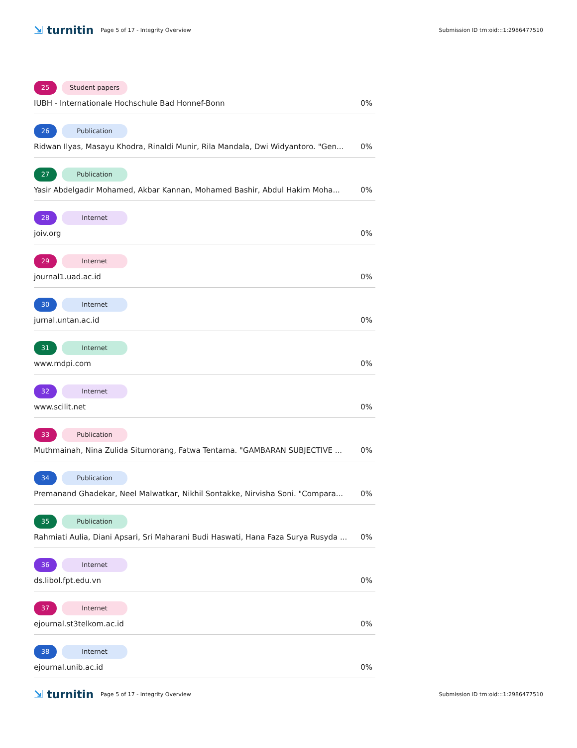⇲ turnitin
Page 5 of 17 - Integrity Overview
Submission ID trn:oid:::1:2986477510
25 Student papers
IUBH - Internationale Hochschule Bad Honnef-Bonn 0%
26 Publication
Ridwan Ilyas, Masayu Khodra, Rinaldi Munir, Rila Mandala, Dwi Widyantoro. "Gen... 0%
27 Publication
Yasir Abdelgadir Mohamed, Akbar Kannan, Mohamed Bashir, Abdul Hakim Moha... 0%
28 Internet
joiv.org 0%
29 Internet
journal1.uad.ac.id 0%
30 Internet
jurnal.untan.ac.id 0%
31 Internet
www.mdpi.com 0%
32 Internet
www.scilit.net 0%
33 Publication
Muthmainah, Nina Zulida Situmorang, Fatwa Tentama. "GAMBARAN SUBJECTIVE ... 0%
34 Publication
Premanand Ghadekar, Neel Malwatkar, Nikhil Sontakke, Nirvisha Soni. "Compara... 0%
35 Publication
Rahmiati Aulia, Diani Apsari, Sri Maharani Budi Haswati, Hana Faza Surya Rusyda ... 0%
36 Internet
ds.libol.fpt.edu.vn 0%
37 Internet
ejournal.st3telkom.ac.id 0%
38 Internet
ejournal.unib.ac.id 0%
⇲ turnitin
Page 5 of 17 - Integrity Overview
Submission ID trn:oid:::1:2986477510